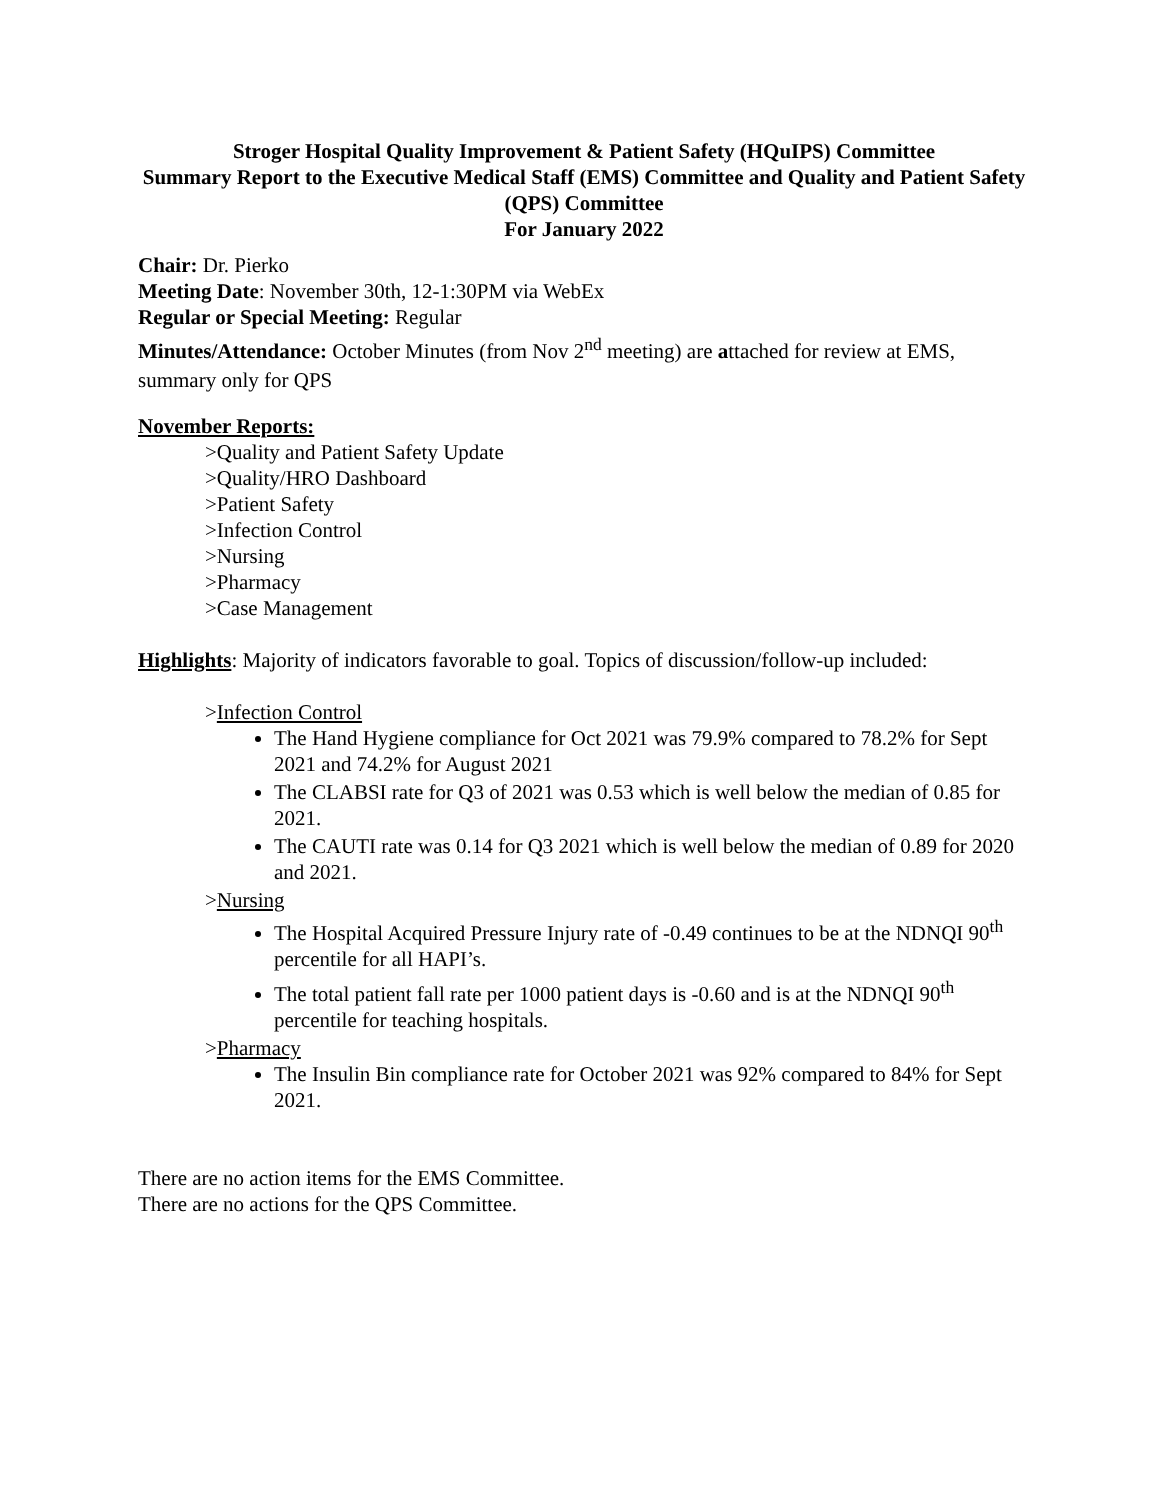Stroger Hospital Quality Improvement & Patient Safety (HQuIPS) Committee
Summary Report to the Executive Medical Staff (EMS) Committee and Quality and Patient Safety (QPS) Committee
For January 2022
Chair: Dr. Pierko
Meeting Date: November 30th, 12-1:30PM via WebEx
Regular or Special Meeting: Regular
Minutes/Attendance: October Minutes (from Nov 2<sup>nd</sup> meeting) are attached for review at EMS, summary only for QPS
November Reports:
>Quality and Patient Safety Update
>Quality/HRO Dashboard
>Patient Safety
>Infection Control
>Nursing
>Pharmacy
>Case Management
Highlights: Majority of indicators favorable to goal. Topics of discussion/follow-up included:
>Infection Control
The Hand Hygiene compliance for Oct 2021 was 79.9% compared to 78.2% for Sept 2021 and 74.2% for August 2021
The CLABSI rate for Q3 of 2021 was 0.53 which is well below the median of 0.85 for 2021.
The CAUTI rate was 0.14 for Q3 2021 which is well below the median of 0.89 for 2020 and 2021.
>Nursing
The Hospital Acquired Pressure Injury rate of -0.49 continues to be at the NDNQI 90<sup>th</sup> percentile for all HAPI’s.
The total patient fall rate per 1000 patient days is -0.60 and is at the NDNQI 90<sup>th</sup> percentile for teaching hospitals.
>Pharmacy
The Insulin Bin compliance rate for October 2021 was 92% compared to 84% for Sept 2021.
There are no action items for the EMS Committee.
There are no actions for the QPS Committee.